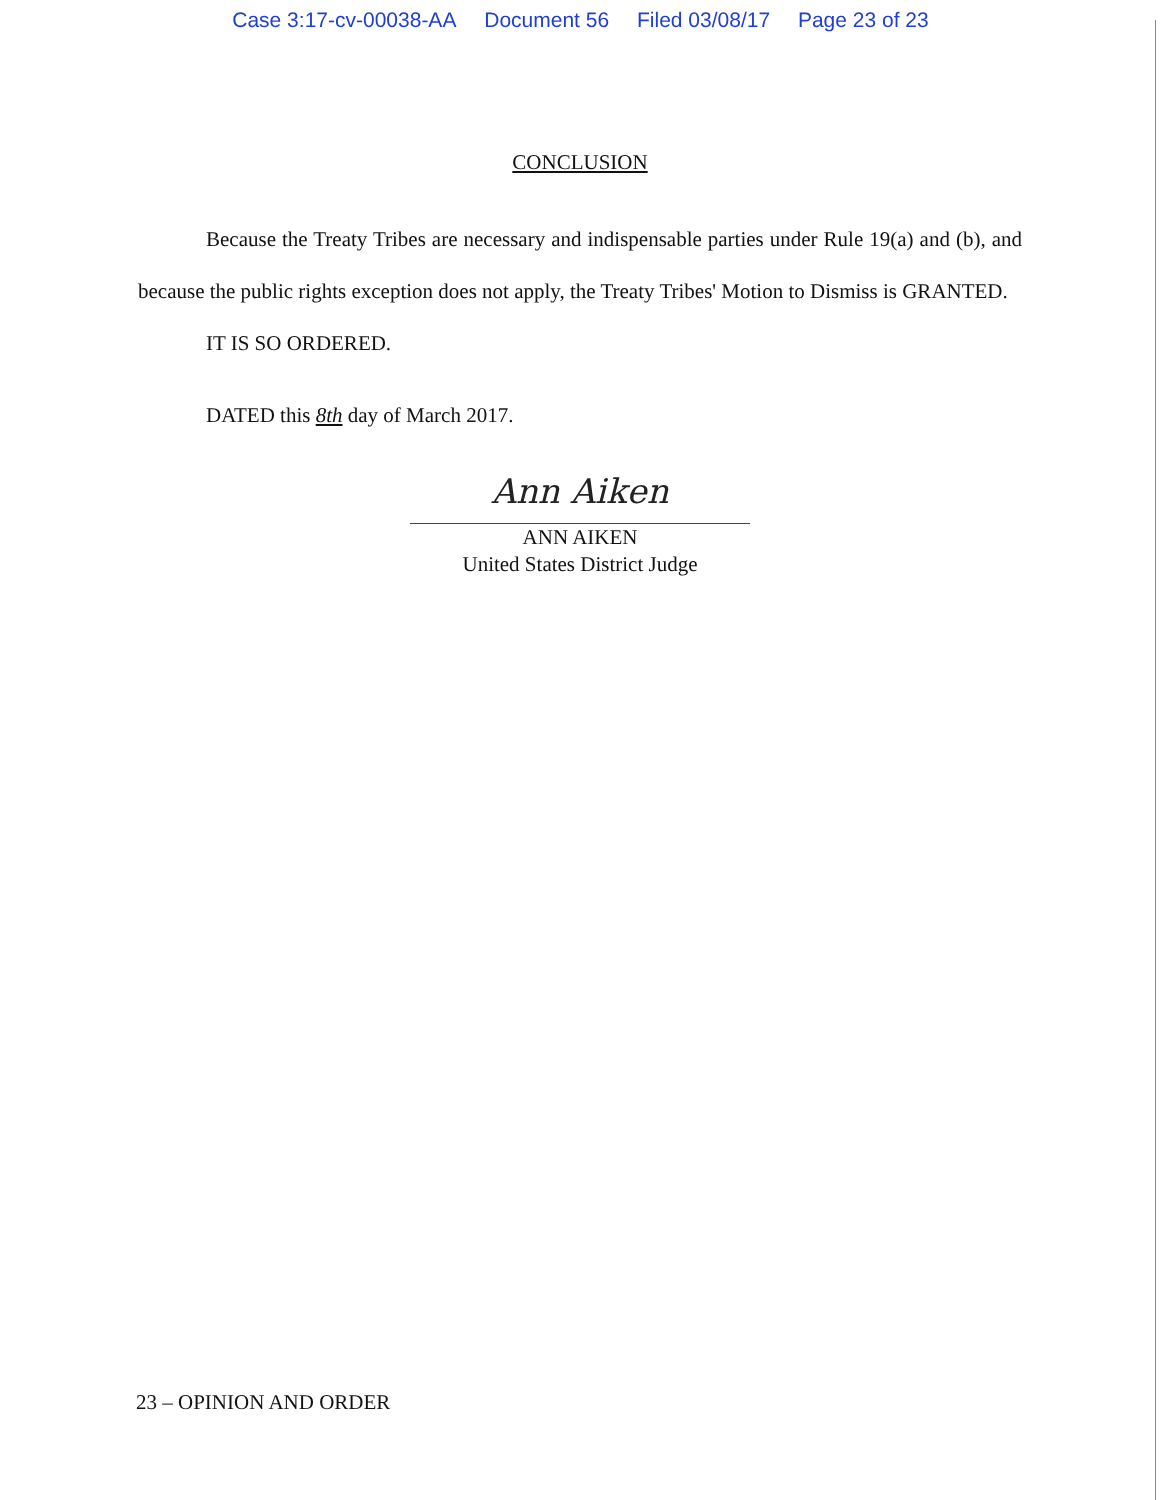Case 3:17-cv-00038-AA Document 56 Filed 03/08/17 Page 23 of 23
CONCLUSION
Because the Treaty Tribes are necessary and indispensable parties under Rule 19(a) and (b), and because the public rights exception does not apply, the Treaty Tribes' Motion to Dismiss is GRANTED.
IT IS SO ORDERED.
DATED this 8th day of March 2017.
Ann Aiken
ANN AIKEN
United States District Judge
23 – OPINION AND ORDER